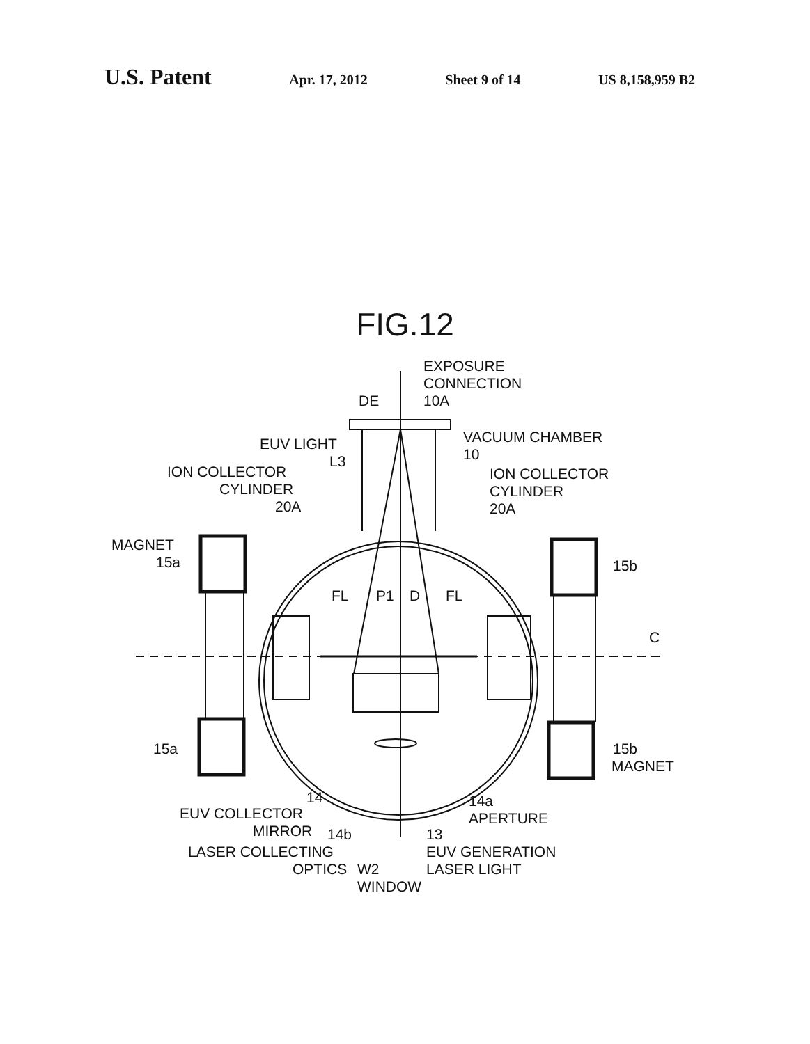U.S. Patent Apr. 17, 2012 Sheet 9 of 14 US 8,158,959 B2
FIG.12
EXPOSURE
CONNECTION
10A
DE
EUV LIGHT
L3
VACUUM CHAMBER
10
ION COLLECTOR
CYLINDER
20A
ION COLLECTOR
CYLINDER
20A
MAGNET
15a
15b
FL
P1
D
FL
C
15a
15b
MAGNET
14
14a
EUV COLLECTOR
APERTURE
MIRROR
14b
13
LASER COLLECTING
EUV GENERATION
OPTICS
W2
LASER LIGHT
WINDOW